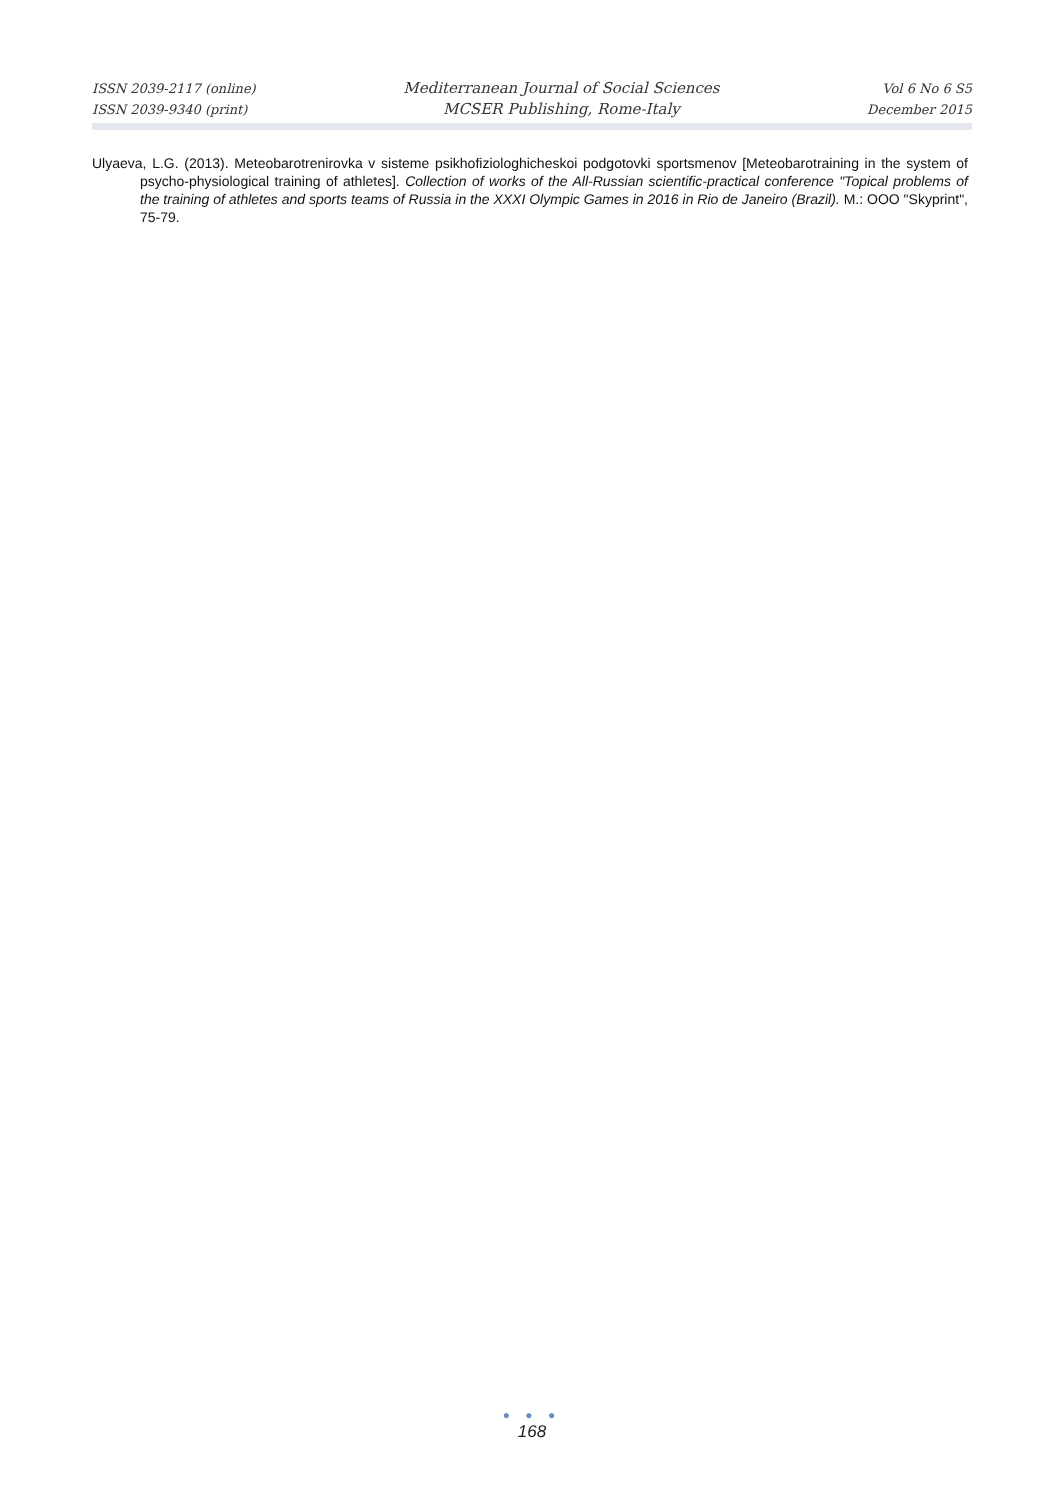ISSN 2039-2117 (online)
ISSN 2039-9340 (print)
Mediterranean Journal of Social Sciences
MCSER Publishing, Rome-Italy
Vol 6 No 6 S5
December 2015
Ulyaeva, L.G. (2013). Meteobarotrenirovka v sisteme psikhofiziologhicheskoi podgotovki sportsmenov [Meteobarotraining in the system of psycho-physiological training of athletes]. Collection of works of the All-Russian scientific-practical conference "Topical problems of the training of athletes and sports teams of Russia in the XXXI Olympic Games in 2016 in Rio de Janeiro (Brazil). M.: OOO "Skyprint", 75-79.
● ● ●
168